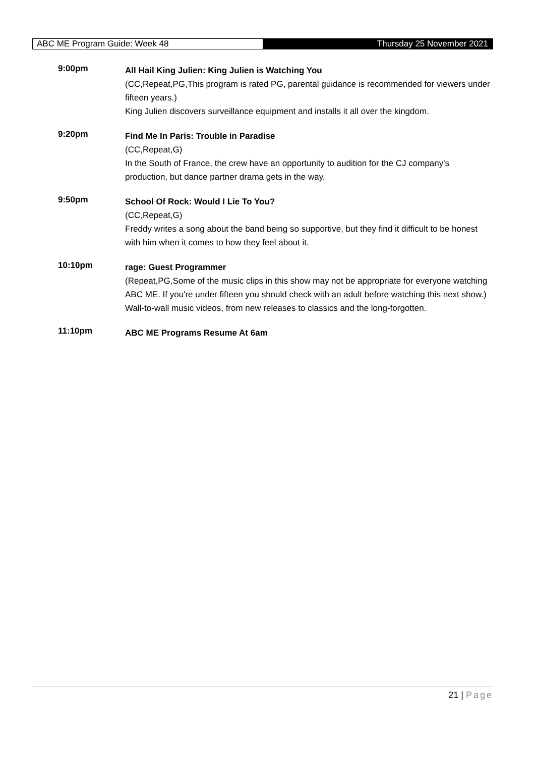ABC ME Program Guide: Week 48
Thursday 25 November 2021
9:00pm
All Hail King Julien: King Julien is Watching You
(CC,Repeat,PG,This program is rated PG, parental guidance is recommended for viewers under fifteen years.)
King Julien discovers surveillance equipment and installs it all over the kingdom.
9:20pm
Find Me In Paris: Trouble in Paradise
(CC,Repeat,G)
In the South of France, the crew have an opportunity to audition for the CJ company's production, but dance partner drama gets in the way.
9:50pm
School Of Rock: Would I Lie To You?
(CC,Repeat,G)
Freddy writes a song about the band being so supportive, but they find it difficult to be honest with him when it comes to how they feel about it.
10:10pm
rage: Guest Programmer
(Repeat,PG,Some of the music clips in this show may not be appropriate for everyone watching ABC ME. If you're under fifteen you should check with an adult before watching this next show.)
Wall-to-wall music videos, from new releases to classics and the long-forgotten.
11:10pm
ABC ME Programs Resume At 6am
21 | Page